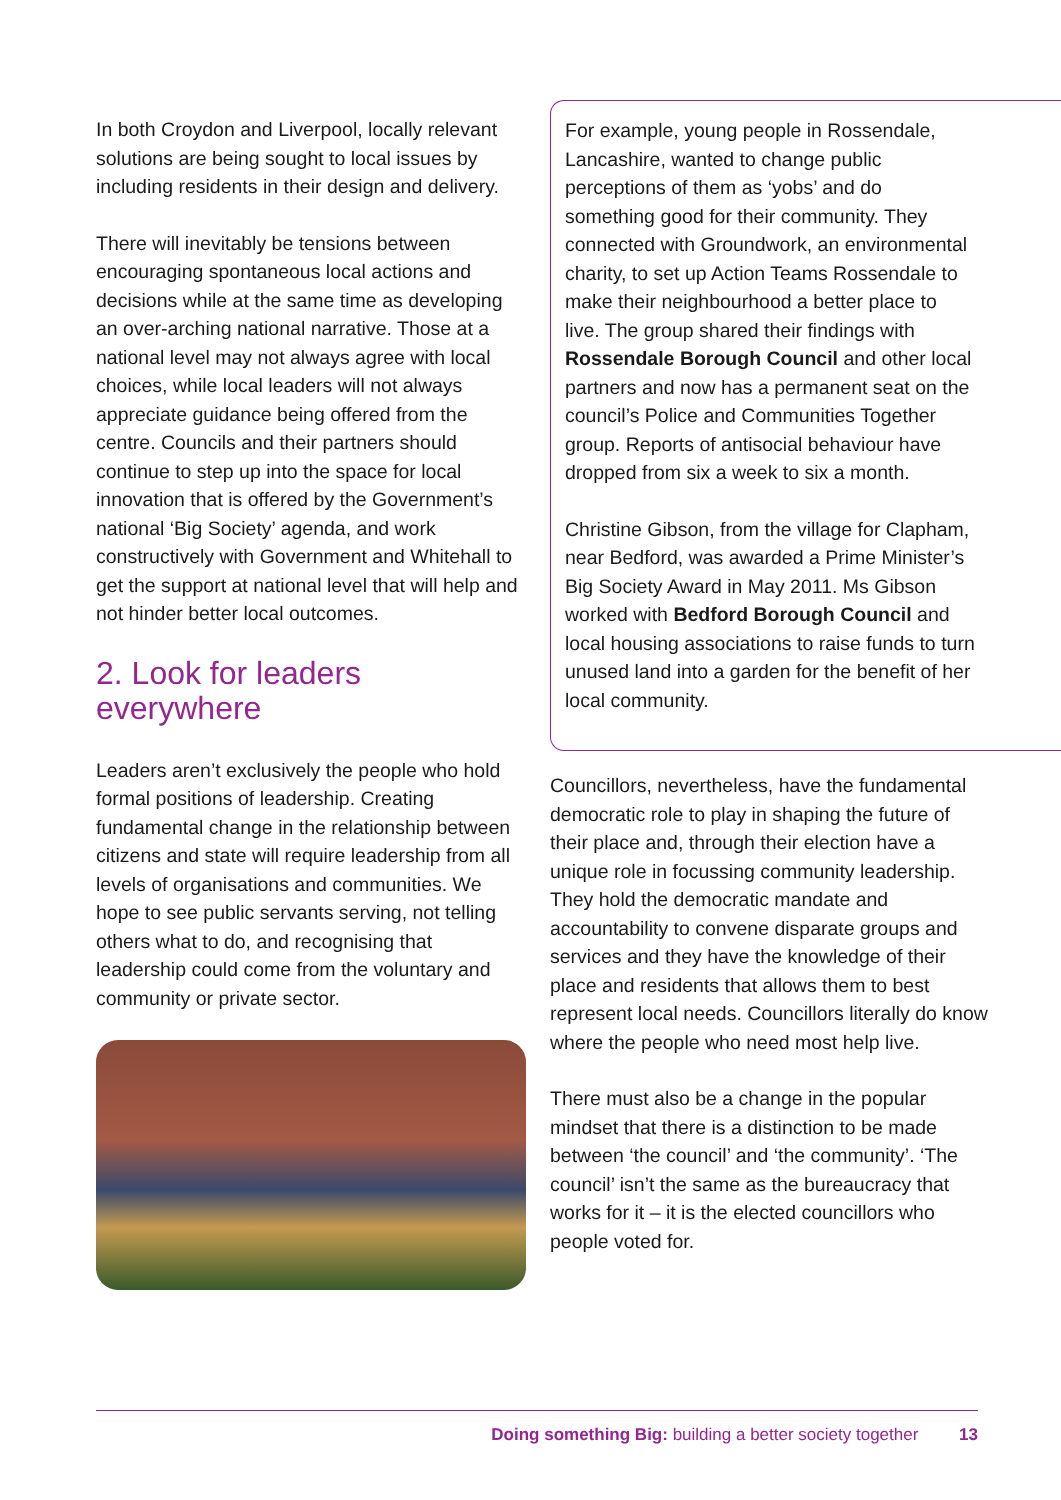In both Croydon and Liverpool, locally relevant solutions are being sought to local issues by including residents in their design and delivery.
There will inevitably be tensions between encouraging spontaneous local actions and decisions while at the same time as developing an over-arching national narrative. Those at a national level may not always agree with local choices, while local leaders will not always appreciate guidance being offered from the centre. Councils and their partners should continue to step up into the space for local innovation that is offered by the Government’s national ‘Big Society’ agenda, and work constructively with Government and Whitehall to get the support at national level that will help and not hinder better local outcomes.
2. Look for leaders everywhere
Leaders aren’t exclusively the people who hold formal positions of leadership. Creating fundamental change in the relationship between citizens and state will require leadership from all levels of organisations and communities. We hope to see public servants serving, not telling others what to do, and recognising that leadership could come from the voluntary and community or private sector.
For example, young people in Rossendale, Lancashire, wanted to change public perceptions of them as ‘yobs’ and do something good for their community. They connected with Groundwork, an environmental charity, to set up Action Teams Rossendale to make their neighbourhood a better place to live. The group shared their findings with Rossendale Borough Council and other local partners and now has a permanent seat on the council’s Police and Communities Together group. Reports of antisocial behaviour have dropped from six a week to six a month.
Christine Gibson, from the village for Clapham, near Bedford, was awarded a Prime Minister’s Big Society Award in May 2011. Ms Gibson worked with Bedford Borough Council and local housing associations to raise funds to turn unused land into a garden for the benefit of her local community.
Councillors, nevertheless, have the fundamental democratic role to play in shaping the future of their place and, through their election have a unique role in focussing community leadership. They hold the democratic mandate and accountability to convene disparate groups and services and they have the knowledge of their place and residents that allows them to best represent local needs. Councillors literally do know where the people who need most help live.
There must also be a change in the popular mindset that there is a distinction to be made between ‘the council’ and ‘the community’. ‘The council’ isn’t the same as the bureaucracy that works for it – it is the elected councillors who people voted for.
Doing something Big: building a better society together 13